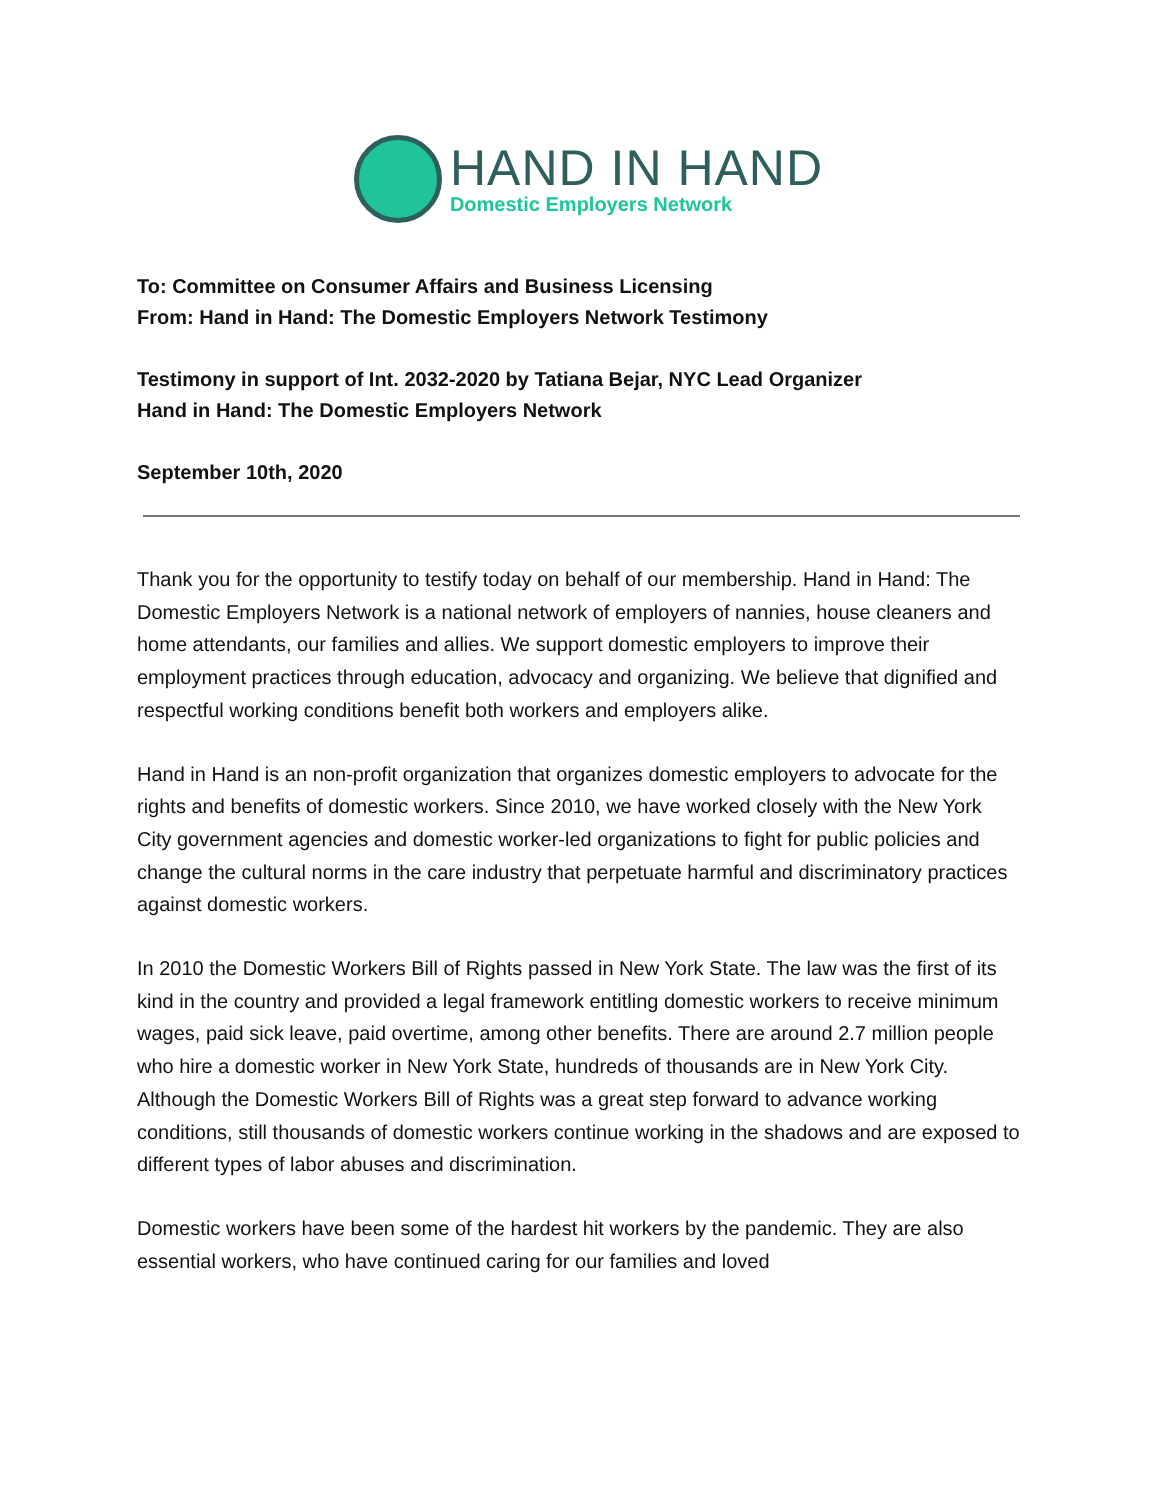HAND IN HAND
Domestic Employers Network
To: Committee on Consumer Affairs and Business Licensing
From: Hand in Hand: The Domestic Employers Network Testimony
Testimony in support of Int. 2032-2020 by Tatiana Bejar, NYC Lead Organizer
Hand in Hand: The Domestic Employers Network
September 10th, 2020
Thank you for the opportunity to testify today on behalf of our membership. Hand in Hand: The Domestic Employers Network is a national network of employers of nannies, house cleaners and home attendants, our families and allies. We support domestic employers to improve their employment practices through education, advocacy and organizing. We believe that dignified and respectful working conditions benefit both workers and employers alike.
Hand in Hand is an non-profit organization that organizes domestic employers to advocate for the rights and benefits of domestic workers. Since 2010, we have worked closely with the New York City government agencies and domestic worker-led organizations to fight for public policies and change the cultural norms in the care industry that perpetuate harmful and discriminatory practices against domestic workers.
In 2010 the Domestic Workers Bill of Rights passed in New York State. The law was the first of its kind in the country and provided a legal framework entitling domestic workers to receive minimum wages, paid sick leave, paid overtime, among other benefits. There are around 2.7 million people who hire a domestic worker in New York State, hundreds of thousands are in New York City. Although the Domestic Workers Bill of Rights was a great step forward to advance working conditions, still thousands of domestic workers continue working in the shadows and are exposed to different types of labor abuses and discrimination.
Domestic workers have been some of the hardest hit workers by the pandemic. They are also essential workers, who have continued caring for our families and loved